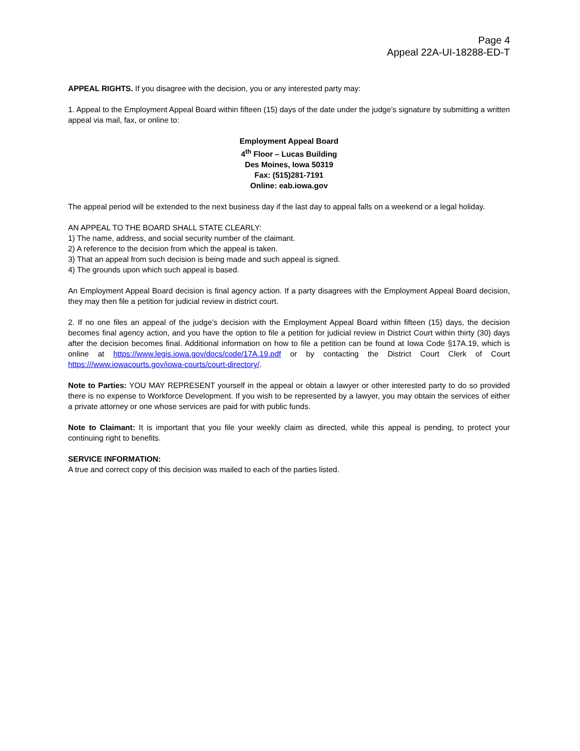Page 4
Appeal 22A-UI-18288-ED-T
APPEAL RIGHTS. If you disagree with the decision, you or any interested party may:
1. Appeal to the Employment Appeal Board within fifteen (15) days of the date under the judge’s signature by submitting a written appeal via mail, fax, or online to:
Employment Appeal Board
4<sup>th</sup> Floor – Lucas Building
Des Moines, Iowa 50319
Fax: (515)281-7191
Online: eab.iowa.gov
The appeal period will be extended to the next business day if the last day to appeal falls on a weekend or a legal holiday.
AN APPEAL TO THE BOARD SHALL STATE CLEARLY:
1) The name, address, and social security number of the claimant.
2) A reference to the decision from which the appeal is taken.
3) That an appeal from such decision is being made and such appeal is signed.
4) The grounds upon which such appeal is based.
An Employment Appeal Board decision is final agency action. If a party disagrees with the Employment Appeal Board decision, they may then file a petition for judicial review in district court.
2. If no one files an appeal of the judge’s decision with the Employment Appeal Board within fifteen (15) days, the decision becomes final agency action, and you have the option to file a petition for judicial review in District Court within thirty (30) days after the decision becomes final. Additional information on how to file a petition can be found at Iowa Code §17A.19, which is online at https://www.legis.iowa.gov/docs/code/17A.19.pdf or by contacting the District Court Clerk of Court https:///www.iowacourts.gov/iowa-courts/court-directory/.
Note to Parties: YOU MAY REPRESENT yourself in the appeal or obtain a lawyer or other interested party to do so provided there is no expense to Workforce Development. If you wish to be represented by a lawyer, you may obtain the services of either a private attorney or one whose services are paid for with public funds.
Note to Claimant: It is important that you file your weekly claim as directed, while this appeal is pending, to protect your continuing right to benefits.
SERVICE INFORMATION:
A true and correct copy of this decision was mailed to each of the parties listed.